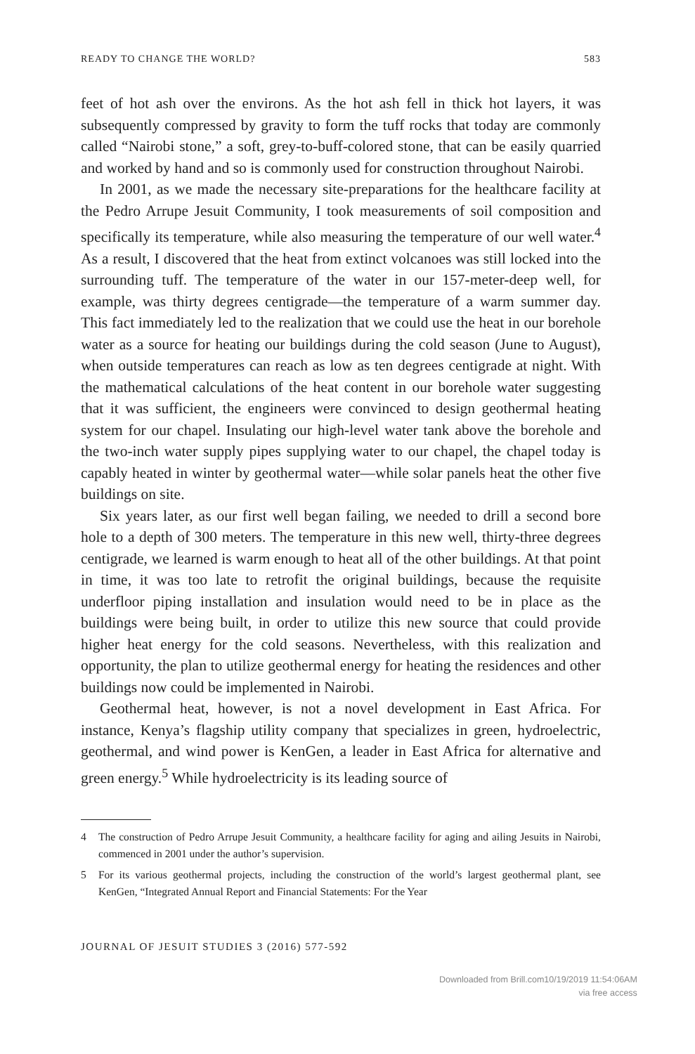READY TO CHANGE THE WORLD? 583
feet of hot ash over the environs. As the hot ash fell in thick hot layers, it was subsequently compressed by gravity to form the tuff rocks that today are commonly called “Nairobi stone,” a soft, grey-to-buff-colored stone, that can be easily quarried and worked by hand and so is commonly used for construction throughout Nairobi.
In 2001, as we made the necessary site-preparations for the healthcare facility at the Pedro Arrupe Jesuit Community, I took measurements of soil composition and specifically its temperature, while also measuring the temperature of our well water.<sup>4</sup> As a result, I discovered that the heat from extinct volcanoes was still locked into the surrounding tuff. The temperature of the water in our 157-meter-deep well, for example, was thirty degrees centigrade—the temperature of a warm summer day. This fact immediately led to the realization that we could use the heat in our borehole water as a source for heating our buildings during the cold season (June to August), when outside temperatures can reach as low as ten degrees centigrade at night. With the mathematical calculations of the heat content in our borehole water suggesting that it was sufficient, the engineers were convinced to design geothermal heating system for our chapel. Insulating our high-level water tank above the borehole and the two-inch water supply pipes supplying water to our chapel, the chapel today is capably heated in winter by geothermal water—while solar panels heat the other five buildings on site.
Six years later, as our first well began failing, we needed to drill a second bore hole to a depth of 300 meters. The temperature in this new well, thirty-three degrees centigrade, we learned is warm enough to heat all of the other buildings. At that point in time, it was too late to retrofit the original buildings, because the requisite underfloor piping installation and insulation would need to be in place as the buildings were being built, in order to utilize this new source that could provide higher heat energy for the cold seasons. Nevertheless, with this realization and opportunity, the plan to utilize geothermal energy for heating the residences and other buildings now could be implemented in Nairobi.
Geothermal heat, however, is not a novel development in East Africa. For instance, Kenya’s flagship utility company that specializes in green, hydroelectric, geothermal, and wind power is KenGen, a leader in East Africa for alternative and green energy.<sup>5</sup> While hydroelectricity is its leading source of
4 The construction of Pedro Arrupe Jesuit Community, a healthcare facility for aging and ailing Jesuits in Nairobi, commenced in 2001 under the author’s supervision.
5 For its various geothermal projects, including the construction of the world’s largest geothermal plant, see KenGen, “Integrated Annual Report and Financial Statements: For the Year
JOURNAL OF JESUIT STUDIES 3 (2016) 577-592
Downloaded from Brill.com10/19/2019 11:54:06AM
via free access